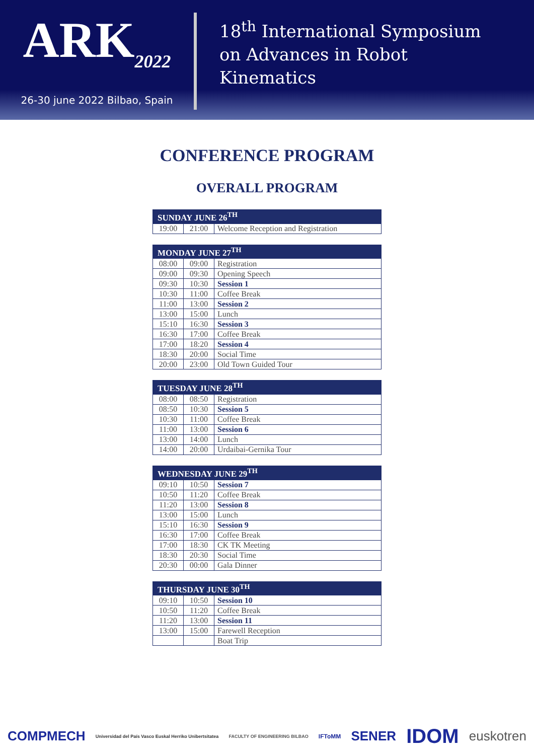ARK<sub>2022</sub>
26-30 june 2022 Bilbao, Spain
18<sup>th</sup> International Symposium
on Advances in Robot
Kinematics
CONFERENCE PROGRAM
OVERALL PROGRAM
| SUNDAY JUNE 26<sup>TH</sup> | | |
| --- | --- | --- |
| 19:00 | 21:00 | Welcome Reception and Registration |
| MONDAY JUNE 27<sup>TH</sup> | | |
| --- | --- | --- |
| 08:00 | 09:00 | Registration |
| 09:00 | 09:30 | Opening Speech |
| 09:30 | 10:30 | Session 1 |
| 10:30 | 11:00 | Coffee Break |
| 11:00 | 13:00 | Session 2 |
| 13:00 | 15:00 | Lunch |
| 15:10 | 16:30 | Session 3 |
| 16:30 | 17:00 | Coffee Break |
| 17:00 | 18:20 | Session 4 |
| 18:30 | 20:00 | Social Time |
| 20:00 | 23:00 | Old Town Guided Tour |
| TUESDAY JUNE 28<sup>TH</sup> | | |
| --- | --- | --- |
| 08:00 | 08:50 | Registration |
| 08:50 | 10:30 | Session 5 |
| 10:30 | 11:00 | Coffee Break |
| 11:00 | 13:00 | Session 6 |
| 13:00 | 14:00 | Lunch |
| 14:00 | 20:00 | Urdaibai-Gernika Tour |
| WEDNESDAY JUNE 29<sup>TH</sup> | | |
| --- | --- | --- |
| 09:10 | 10:50 | Session 7 |
| 10:50 | 11:20 | Coffee Break |
| 11:20 | 13:00 | Session 8 |
| 13:00 | 15:00 | Lunch |
| 15:10 | 16:30 | Session 9 |
| 16:30 | 17:00 | Coffee Break |
| 17:00 | 18:30 | CK TK Meeting |
| 18:30 | 20:30 | Social Time |
| 20:30 | 00:00 | Gala Dinner |
| THURSDAY JUNE 30<sup>TH</sup> | | |
| --- | --- | --- |
| 09:10 | 10:50 | Session 10 |
| 10:50 | 11:20 | Coffee Break |
| 11:20 | 13:00 | Session 11 |
| 13:00 | 15:00 | Farewell Reception |
| | | Boat Trip |
COMPMECH Universidad del País Vasco Euskal Herriko Unibertsitatea FACULTY OF ENGINEERING BILBAO IFToMM SENER IDOM euskotren